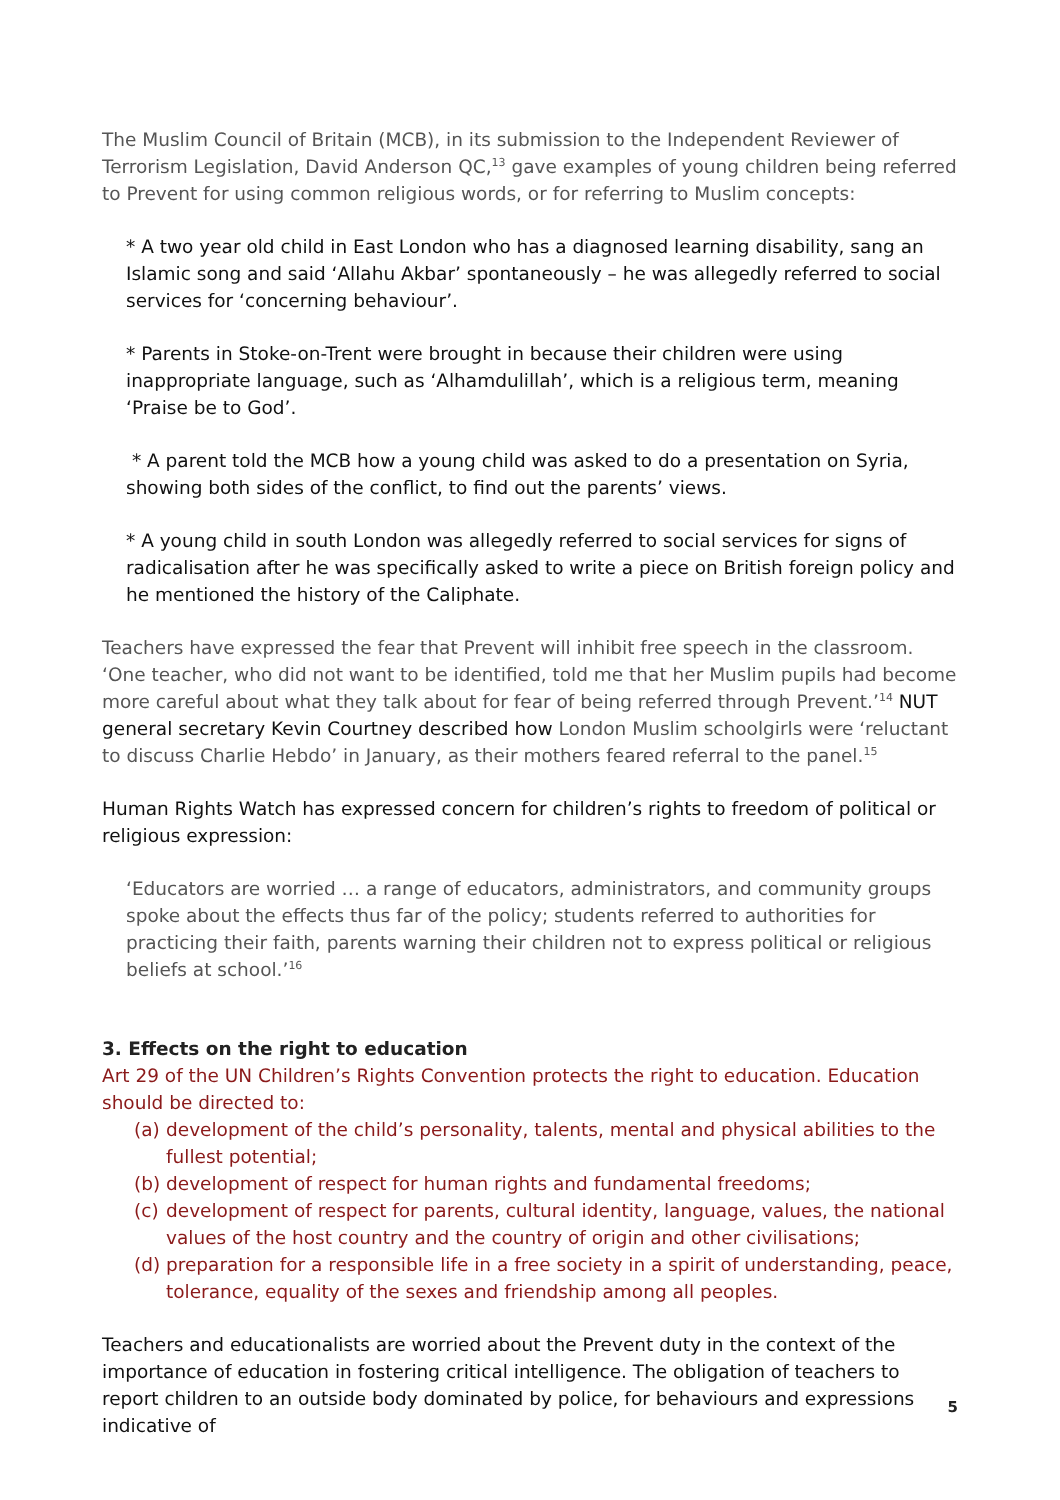The Muslim Council of Britain (MCB), in its submission to the Independent Reviewer of Terrorism Legislation, David Anderson QC,<sup>13</sup> gave examples of young children being referred to Prevent for using common religious words, or for referring to Muslim concepts:
* A two year old child in East London who has a diagnosed learning disability, sang an Islamic song and said ‘Allahu Akbar’ spontaneously – he was allegedly referred to social services for ‘concerning behaviour’.
* Parents in Stoke-on-Trent were brought in because their children were using inappropriate language, such as ‘Alhamdulillah’, which is a religious term, meaning ‘Praise be to God’.
* A parent told the MCB how a young child was asked to do a presentation on Syria, showing both sides of the conflict, to find out the parents’ views.
* A young child in south London was allegedly referred to social services for signs of radicalisation after he was specifically asked to write a piece on British foreign policy and he mentioned the history of the Caliphate.
Teachers have expressed the fear that Prevent will inhibit free speech in the classroom. ‘One teacher, who did not want to be identified, told me that her Muslim pupils had become more careful about what they talk about for fear of being referred through Prevent.’<sup>14</sup> NUT general secretary Kevin Courtney described how London Muslim schoolgirls were ‘reluctant to discuss Charlie Hebdo’ in January, as their mothers feared referral to the panel.<sup>15</sup>
Human Rights Watch has expressed concern for children’s rights to freedom of political or religious expression:
‘Educators are worried … a range of educators, administrators, and community groups spoke about the effects thus far of the policy; students referred to authorities for practicing their faith, parents warning their children not to express political or religious beliefs at school.’<sup>16</sup>
3. Effects on the right to education
Art 29 of the UN Children’s Rights Convention protects the right to education. Education should be directed to:
(a)
development of the child’s personality, talents, mental and physical abilities to the fullest potential;
(b)
development of respect for human rights and fundamental freedoms;
(c)
development of respect for parents, cultural identity, language, values, the national values of the host country and the country of origin and other civilisations;
(d)
preparation for a responsible life in a free society in a spirit of understanding, peace, tolerance, equality of the sexes and friendship among all peoples.
Teachers and educationalists are worried about the Prevent duty in the context of the importance of education in fostering critical intelligence. The obligation of teachers to report children to an outside body dominated by police, for behaviours and expressions indicative of
5